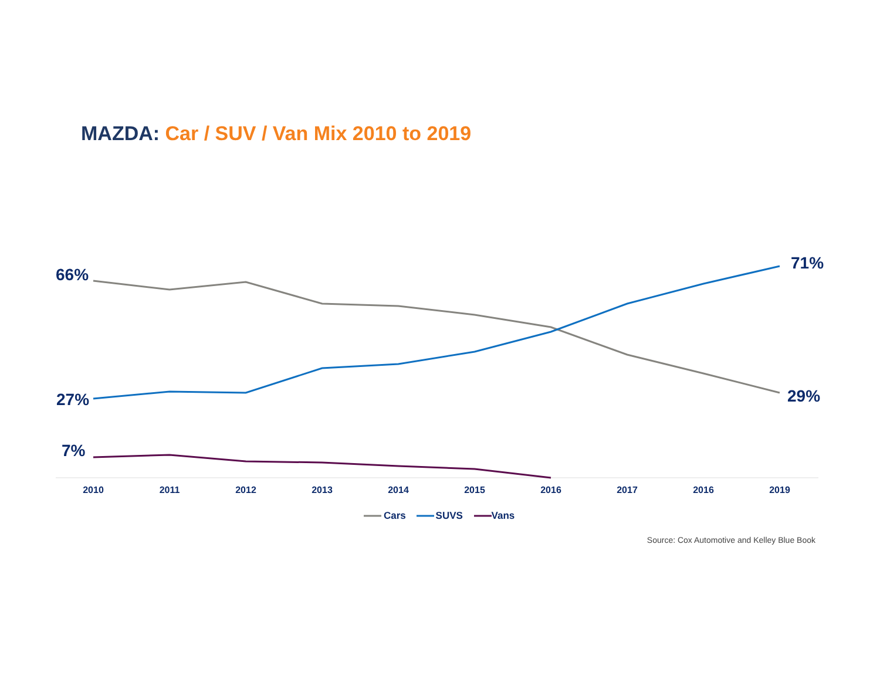MAZDA: Car / SUV / Van Mix 2010 to 2019
71%
66%
27% 29%
7%
2010 2011 2012 2013 2014 2015 2016 2017 2016 2019
Cars SUVS Vans
Source: Cox Automotive and Kelley Blue Book